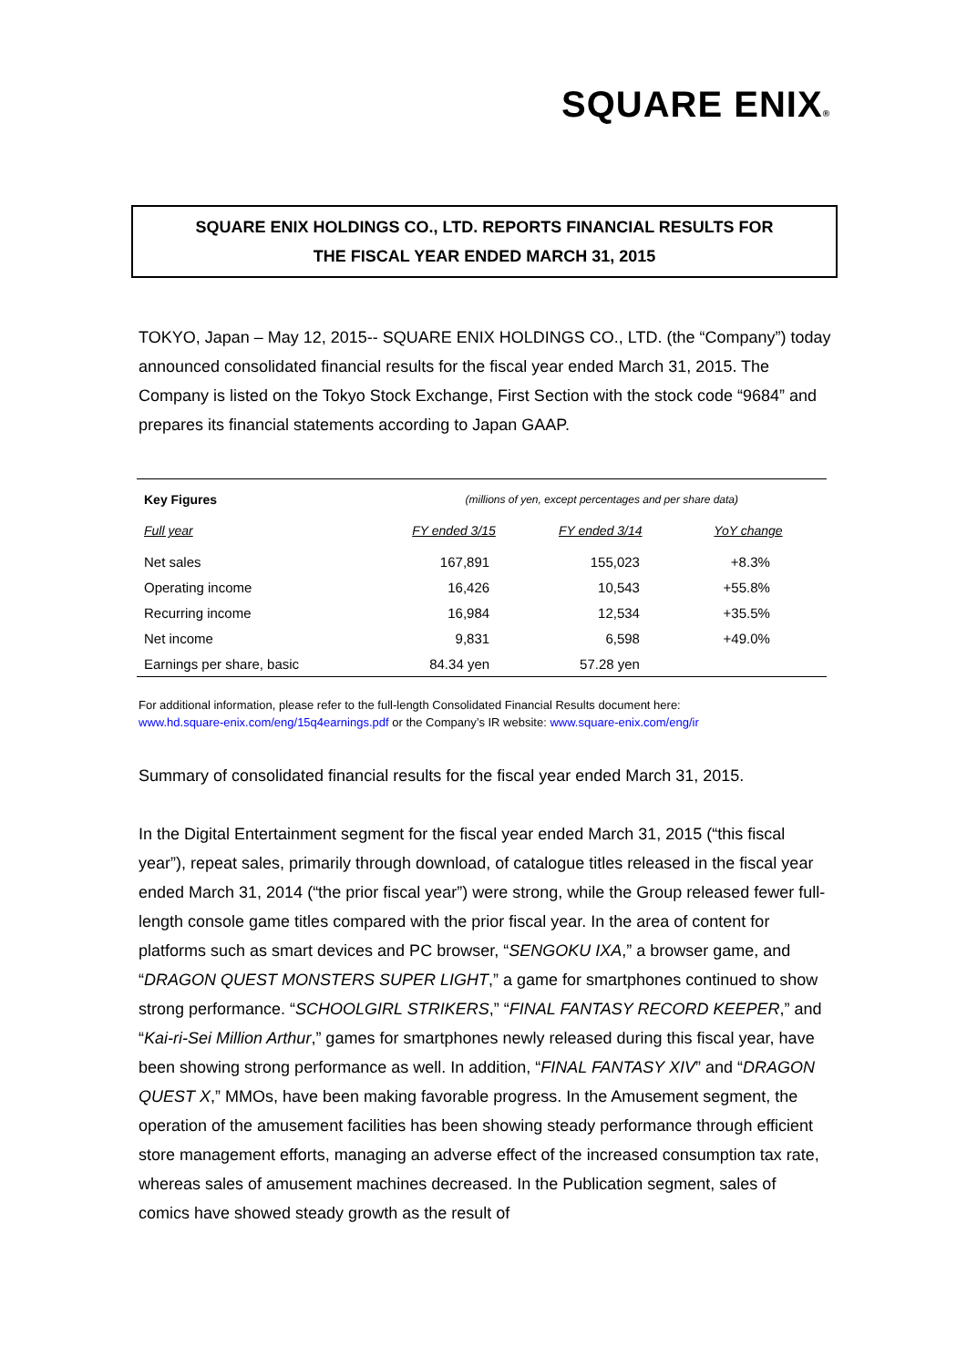SQUARE ENIX®
SQUARE ENIX HOLDINGS CO., LTD. REPORTS FINANCIAL RESULTS FOR
THE FISCAL YEAR ENDED MARCH 31, 2015
TOKYO, Japan – May 12, 2015-- SQUARE ENIX HOLDINGS CO., LTD. (the “Company”) today announced consolidated financial results for the fiscal year ended March 31, 2015. The Company is listed on the Tokyo Stock Exchange, First Section with the stock code “9684” and prepares its financial statements according to Japan GAAP.
| Key Figures | (millions of yen, except percentages and per share data) | | |
| Full year | FY ended 3/15 | FY ended 3/14 | YoY change |
| Net sales | 167,891 | 155,023 | +8.3% |
| Operating income | 16,426 | 10,543 | +55.8% |
| Recurring income | 16,984 | 12,534 | +35.5% |
| Net income | 9,831 | 6,598 | +49.0% |
| Earnings per share, basic | 84.34 yen | 57.28 yen | |
For additional information, please refer to the full-length Consolidated Financial Results document here:
www.hd.square-enix.com/eng/15q4earnings.pdf or the Company’s IR website: www.square-enix.com/eng/ir
Summary of consolidated financial results for the fiscal year ended March 31, 2015.
In the Digital Entertainment segment for the fiscal year ended March 31, 2015 (“this fiscal year”), repeat sales, primarily through download, of catalogue titles released in the fiscal year ended March 31, 2014 (“the prior fiscal year”) were strong, while the Group released fewer full-length console game titles compared with the prior fiscal year. In the area of content for platforms such as smart devices and PC browser, “SENGOKU IXA,” a browser game, and “DRAGON QUEST MONSTERS SUPER LIGHT,” a game for smartphones continued to show strong performance. “SCHOOLGIRL STRIKERS,” “FINAL FANTASY RECORD KEEPER,” and “Kai-ri-Sei Million Arthur,” games for smartphones newly released during this fiscal year, have been showing strong performance as well. In addition, “FINAL FANTASY XIV” and “DRAGON QUEST X,” MMOs, have been making favorable progress. In the Amusement segment, the operation of the amusement facilities has been showing steady performance through efficient store management efforts, managing an adverse effect of the increased consumption tax rate, whereas sales of amusement machines decreased. In the Publication segment, sales of comics have showed steady growth as the result of